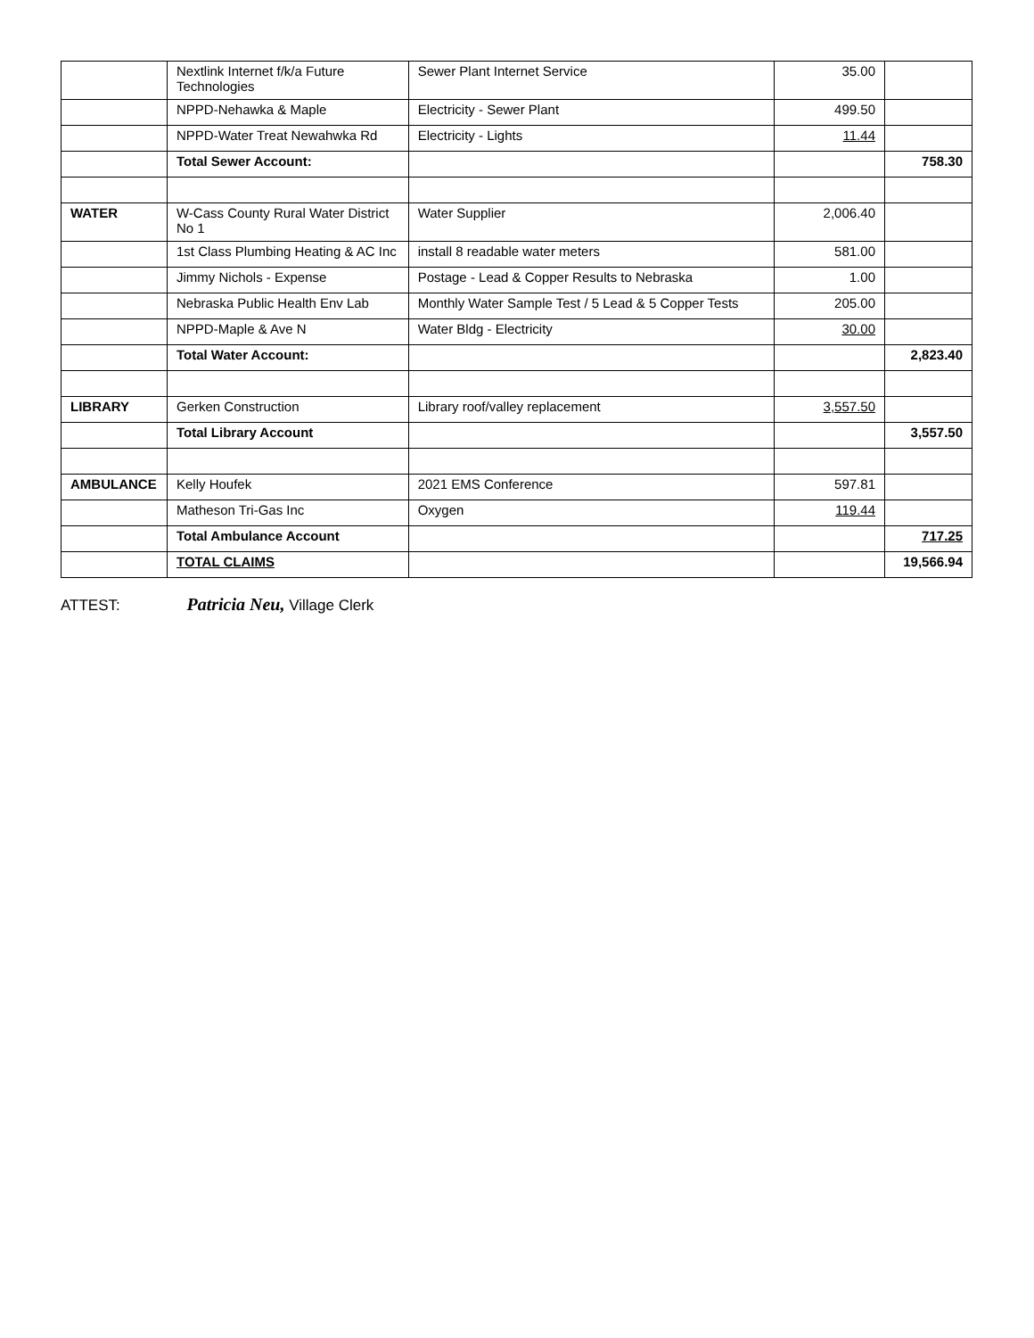| | Nextlink Internet f/k/a Future Technologies | Sewer Plant Internet Service | 35.00 | |
| | NPPD-Nehawka & Maple | Electricity - Sewer Plant | 499.50 | |
| | NPPD-Water Treat Newahwka Rd | Electricity - Lights | 11.44 | |
| | Total Sewer Account: | | | 758.30 |
| WATER | W-Cass County Rural Water District No 1 | Water Supplier | 2,006.40 | |
| | 1st Class Plumbing Heating & AC Inc | install 8 readable water meters | 581.00 | |
| | Jimmy Nichols - Expense | Postage - Lead & Copper Results to Nebraska | 1.00 | |
| | Nebraska Public Health Env Lab | Monthly Water Sample Test / 5 Lead & 5 Copper Tests | 205.00 | |
| | NPPD-Maple & Ave N | Water Bldg - Electricity | 30.00 | |
| | Total Water Account: | | | 2,823.40 |
| LIBRARY | Gerken Construction | Library roof/valley replacement | 3,557.50 | |
| | Total Library Account | | | 3,557.50 |
| AMBULANCE | Kelly Houfek | 2021 EMS Conference | 597.81 | |
| | Matheson Tri-Gas Inc | Oxygen | 119.44 | |
| | Total Ambulance Account | | | 717.25 |
| | TOTAL CLAIMS | | | 19,566.94 |
ATTEST: Patricia Neu, Village Clerk